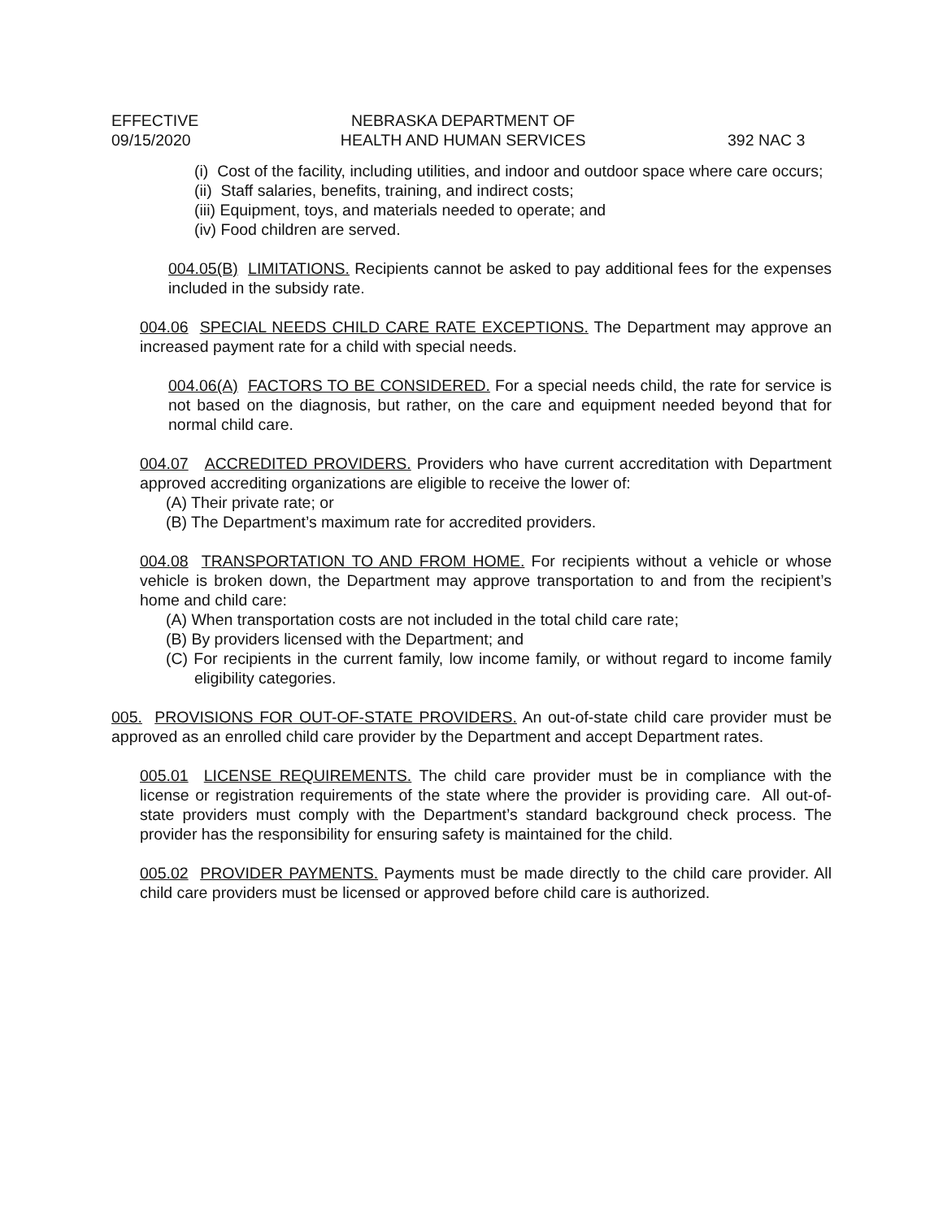EFFECTIVE
09/15/2020
NEBRASKA DEPARTMENT OF
HEALTH AND HUMAN SERVICES
392 NAC 3
(i) Cost of the facility, including utilities, and indoor and outdoor space where care occurs;
(ii) Staff salaries, benefits, training, and indirect costs;
(iii) Equipment, toys, and materials needed to operate; and
(iv) Food children are served.
004.05(B) LIMITATIONS. Recipients cannot be asked to pay additional fees for the expenses included in the subsidy rate.
004.06 SPECIAL NEEDS CHILD CARE RATE EXCEPTIONS. The Department may approve an increased payment rate for a child with special needs.
004.06(A) FACTORS TO BE CONSIDERED. For a special needs child, the rate for service is not based on the diagnosis, but rather, on the care and equipment needed beyond that for normal child care.
004.07 ACCREDITED PROVIDERS. Providers who have current accreditation with Department approved accrediting organizations are eligible to receive the lower of:
(A) Their private rate; or
(B) The Department’s maximum rate for accredited providers.
004.08 TRANSPORTATION TO AND FROM HOME. For recipients without a vehicle or whose vehicle is broken down, the Department may approve transportation to and from the recipient’s home and child care:
(A) When transportation costs are not included in the total child care rate;
(B) By providers licensed with the Department; and
(C) For recipients in the current family, low income family, or without regard to income family eligibility categories.
005. PROVISIONS FOR OUT-OF-STATE PROVIDERS. An out-of-state child care provider must be approved as an enrolled child care provider by the Department and accept Department rates.
005.01 LICENSE REQUIREMENTS. The child care provider must be in compliance with the license or registration requirements of the state where the provider is providing care. All out-of-state providers must comply with the Department’s standard background check process. The provider has the responsibility for ensuring safety is maintained for the child.
005.02 PROVIDER PAYMENTS. Payments must be made directly to the child care provider. All child care providers must be licensed or approved before child care is authorized.